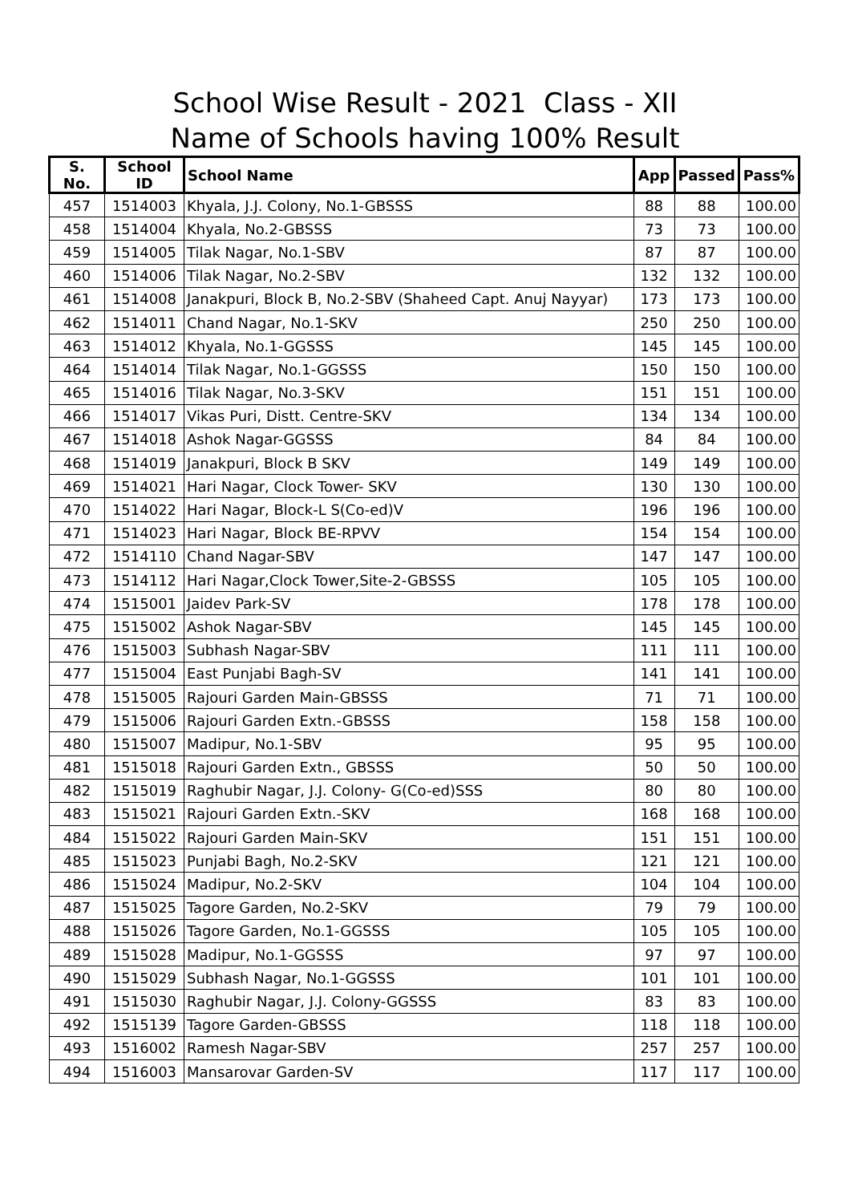School Wise Result - 2021 Class - XII
Name of Schools having 100% Result
| S. No. | School ID | School Name | App | Passed | Pass% |
| --- | --- | --- | --- | --- | --- |
| 457 | 1514003 | Khyala, J.J. Colony, No.1-GBSSS | 88 | 88 | 100.00 |
| 458 | 1514004 | Khyala, No.2-GBSSS | 73 | 73 | 100.00 |
| 459 | 1514005 | Tilak Nagar, No.1-SBV | 87 | 87 | 100.00 |
| 460 | 1514006 | Tilak Nagar, No.2-SBV | 132 | 132 | 100.00 |
| 461 | 1514008 | Janakpuri, Block B, No.2-SBV (Shaheed Capt. Anuj Nayyar) | 173 | 173 | 100.00 |
| 462 | 1514011 | Chand Nagar, No.1-SKV | 250 | 250 | 100.00 |
| 463 | 1514012 | Khyala, No.1-GGSSS | 145 | 145 | 100.00 |
| 464 | 1514014 | Tilak Nagar, No.1-GGSSS | 150 | 150 | 100.00 |
| 465 | 1514016 | Tilak Nagar, No.3-SKV | 151 | 151 | 100.00 |
| 466 | 1514017 | Vikas Puri, Distt. Centre-SKV | 134 | 134 | 100.00 |
| 467 | 1514018 | Ashok Nagar-GGSSS | 84 | 84 | 100.00 |
| 468 | 1514019 | Janakpuri, Block B SKV | 149 | 149 | 100.00 |
| 469 | 1514021 | Hari Nagar, Clock Tower- SKV | 130 | 130 | 100.00 |
| 470 | 1514022 | Hari Nagar, Block-L S(Co-ed)V | 196 | 196 | 100.00 |
| 471 | 1514023 | Hari Nagar, Block BE-RPVV | 154 | 154 | 100.00 |
| 472 | 1514110 | Chand Nagar-SBV | 147 | 147 | 100.00 |
| 473 | 1514112 | Hari Nagar,Clock Tower,Site-2-GBSSS | 105 | 105 | 100.00 |
| 474 | 1515001 | Jaidev Park-SV | 178 | 178 | 100.00 |
| 475 | 1515002 | Ashok Nagar-SBV | 145 | 145 | 100.00 |
| 476 | 1515003 | Subhash Nagar-SBV | 111 | 111 | 100.00 |
| 477 | 1515004 | East Punjabi Bagh-SV | 141 | 141 | 100.00 |
| 478 | 1515005 | Rajouri Garden Main-GBSSS | 71 | 71 | 100.00 |
| 479 | 1515006 | Rajouri Garden Extn.-GBSSS | 158 | 158 | 100.00 |
| 480 | 1515007 | Madipur, No.1-SBV | 95 | 95 | 100.00 |
| 481 | 1515018 | Rajouri Garden Extn., GBSSS | 50 | 50 | 100.00 |
| 482 | 1515019 | Raghubir Nagar, J.J. Colony- G(Co-ed)SSS | 80 | 80 | 100.00 |
| 483 | 1515021 | Rajouri Garden Extn.-SKV | 168 | 168 | 100.00 |
| 484 | 1515022 | Rajouri Garden Main-SKV | 151 | 151 | 100.00 |
| 485 | 1515023 | Punjabi Bagh, No.2-SKV | 121 | 121 | 100.00 |
| 486 | 1515024 | Madipur, No.2-SKV | 104 | 104 | 100.00 |
| 487 | 1515025 | Tagore Garden, No.2-SKV | 79 | 79 | 100.00 |
| 488 | 1515026 | Tagore Garden, No.1-GGSSS | 105 | 105 | 100.00 |
| 489 | 1515028 | Madipur, No.1-GGSSS | 97 | 97 | 100.00 |
| 490 | 1515029 | Subhash Nagar, No.1-GGSSS | 101 | 101 | 100.00 |
| 491 | 1515030 | Raghubir Nagar, J.J. Colony-GGSSS | 83 | 83 | 100.00 |
| 492 | 1515139 | Tagore Garden-GBSSS | 118 | 118 | 100.00 |
| 493 | 1516002 | Ramesh Nagar-SBV | 257 | 257 | 100.00 |
| 494 | 1516003 | Mansarovar Garden-SV | 117 | 117 | 100.00 |